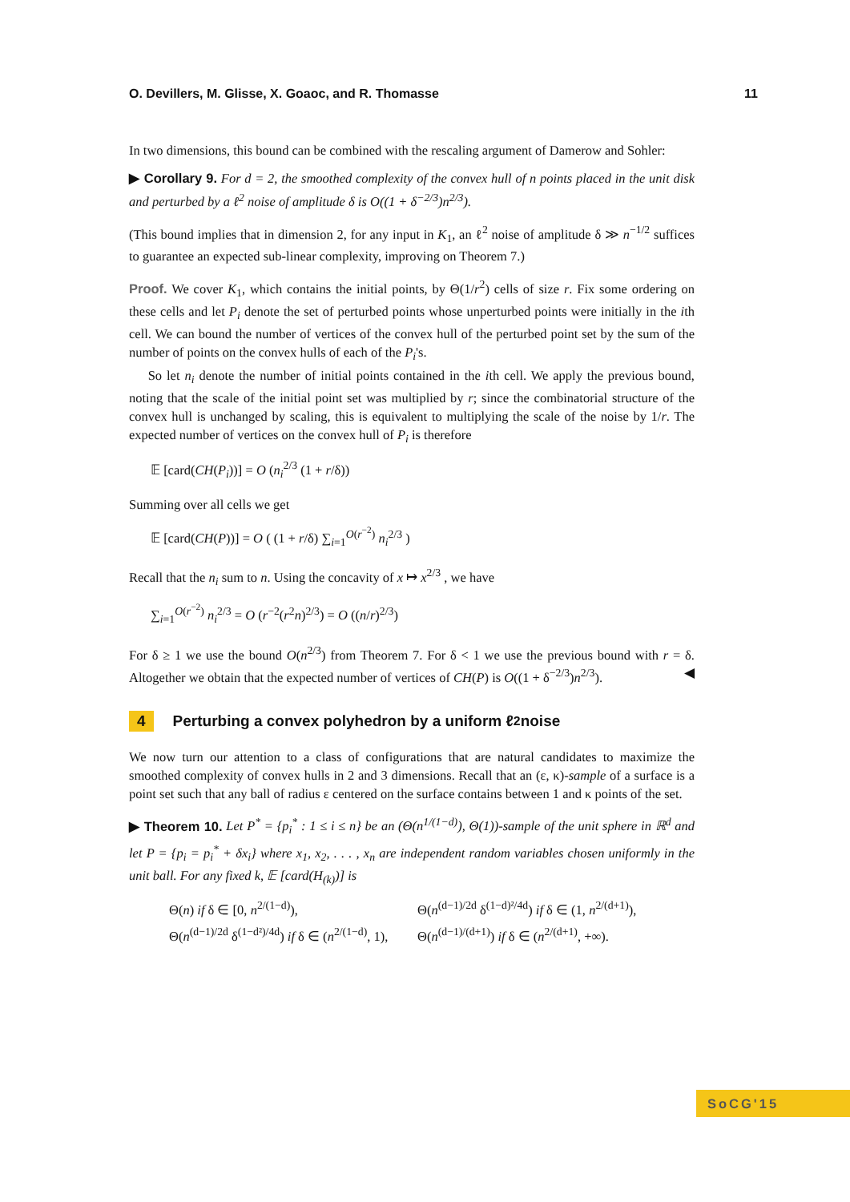O. Devillers, M. Glisse, X. Goaoc, and R. Thomasse 11
In two dimensions, this bound can be combined with the rescaling argument of Damerow and Sohler:
▶ Corollary 9. For d = 2, the smoothed complexity of the convex hull of n points placed in the unit disk and perturbed by a ℓ<sup>2</sup> noise of amplitude δ is O((1 + δ<sup>−2/3</sup>)n<sup>2/3</sup>).
(This bound implies that in dimension 2, for any input in K<sub>1</sub>, an ℓ<sup>2</sup> noise of amplitude δ ≫ n<sup>−1/2</sup> suffices to guarantee an expected sub-linear complexity, improving on Theorem 7.)
Proof. We cover K<sub>1</sub>, which contains the initial points, by Θ(1/r<sup>2</sup>) cells of size r. Fix some ordering on these cells and let P<sub>i</sub> denote the set of perturbed points whose unperturbed points were initially in the ith cell. We can bound the number of vertices of the convex hull of the perturbed point set by the sum of the number of points on the convex hulls of each of the P<sub>i</sub>'s.
So let n<sub>i</sub> denote the number of initial points contained in the ith cell. We apply the previous bound, noting that the scale of the initial point set was multiplied by r; since the combinatorial structure of the convex hull is unchanged by scaling, this is equivalent to multiplying the scale of the noise by 1/r. The expected number of vertices on the convex hull of P<sub>i</sub> is therefore
𝔼 [card(CH(P<sub>i</sub>))] = O (n<sub>i</sub><sup>2/3</sup> (1 + r/δ))
Summing over all cells we get
𝔼 [card(CH(P))] = O ( (1 + r/δ) ∑<sub>i=1</sub><sup>O(r<sup>−2</sup>)</sup> n<sub>i</sub><sup>2/3</sup> )
Recall that the n<sub>i</sub> sum to n. Using the concavity of x ↦ x<sup>2/3</sup> , we have
∑<sub>i=1</sub><sup>O(r<sup>−2</sup>)</sup> n<sub>i</sub><sup>2/3</sup> = O (r<sup>−2</sup>(r<sup>2</sup>n)<sup>2/3</sup>) = O ((n/r)<sup>2/3</sup>)
For δ ≥ 1 we use the bound O(n<sup>2/3</sup>) from Theorem 7. For δ < 1 we use the previous bound with r = δ. Altogether we obtain that the expected number of vertices of CH(P) is O((1 + δ<sup>−2/3</sup>)n<sup>2/3</sup>). ◀
4 Perturbing a convex polyhedron by a uniform ℓ<sup>2</sup> noise
We now turn our attention to a class of configurations that are natural candidates to maximize the smoothed complexity of convex hulls in 2 and 3 dimensions. Recall that an (ε, κ)-sample of a surface is a point set such that any ball of radius ε centered on the surface contains between 1 and κ points of the set.
▶ Theorem 10. Let P<sup>*</sup> = {p<sub>i</sub><sup>*</sup> : 1 ≤ i ≤ n} be an (Θ(n<sup>1/(1−d)</sup>), Θ(1))-sample of the unit sphere in ℝ<sup>d</sup> and let P = {p<sub>i</sub> = p<sub>i</sub><sup>*</sup> + δx<sub>i</sub>} where x<sub>1</sub>, x<sub>2</sub>, . . . , x<sub>n</sub> are independent random variables chosen uniformly in the unit ball. For any fixed k, 𝔼 [card(H<sub>(k)</sub>)] is
Θ(n) if δ ∈ [0, n<sup>2/(1−d)</sup>),
Θ(n<sup>(d−1)/2d</sup> δ<sup>(1−d)²/4d</sup>) if δ ∈ (1, n<sup>2/(d+1)</sup>),
Θ(n<sup>(d−1)/2d</sup> δ<sup>(1−d²)/4d</sup>) if δ ∈ (n<sup>2/(1−d)</sup>, 1),
Θ(n<sup>(d−1)/(d+1)</sup>) if δ ∈ (n<sup>2/(d+1)</sup>, +∞).
SoCG'15